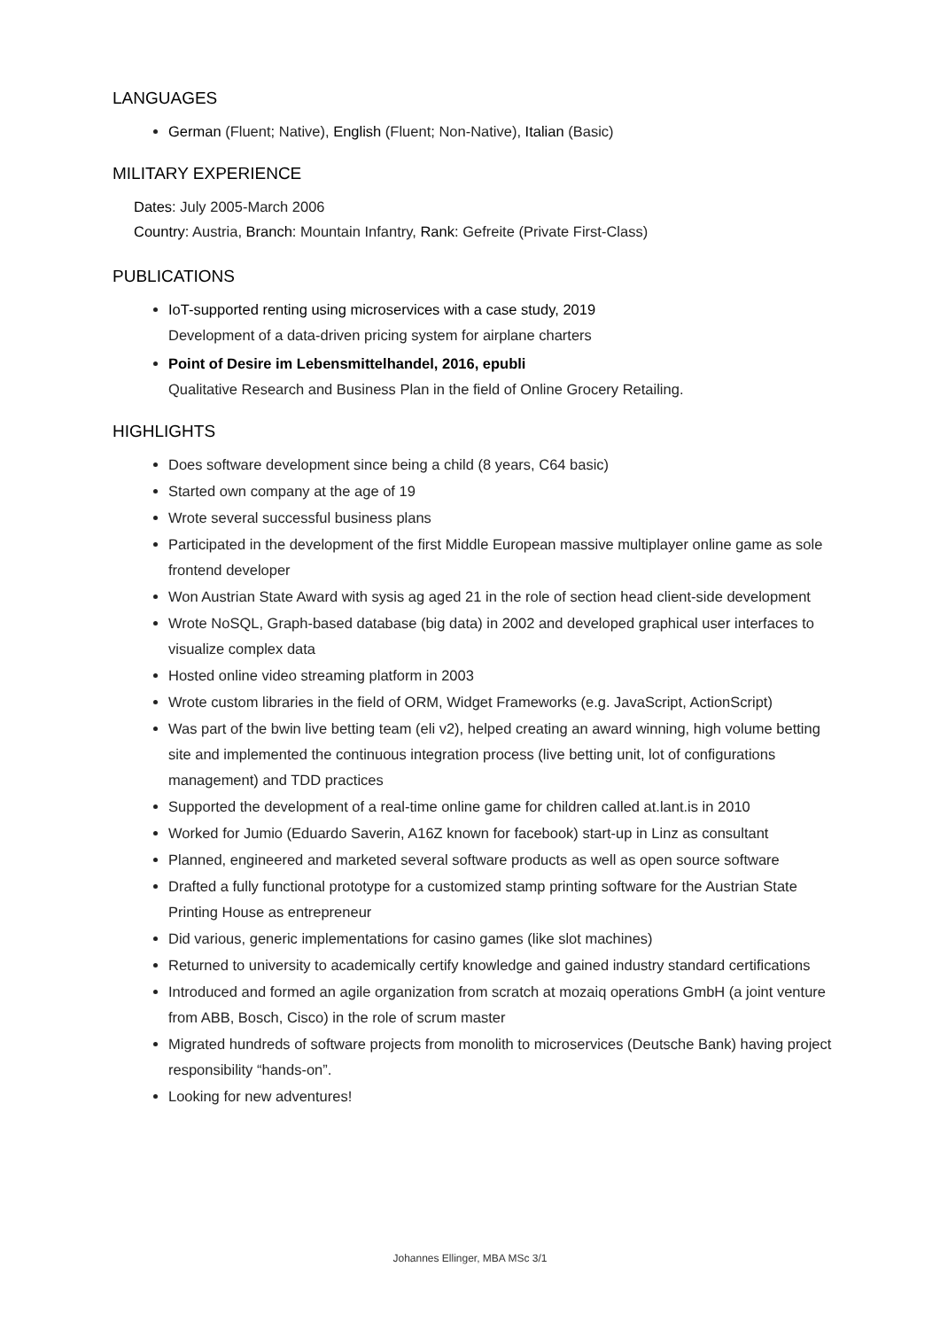LANGUAGES
German (Fluent; Native), English (Fluent; Non-Native), Italian (Basic)
MILITARY EXPERIENCE
Dates: July 2005-March 2006
Country: Austria, Branch: Mountain Infantry, Rank: Gefreite (Private First-Class)
PUBLICATIONS
IoT-supported renting using microservices with a case study, 2019
Development of a data-driven pricing system for airplane charters
Point of Desire im Lebensmittelhandel, 2016, epubli
Qualitative Research and Business Plan in the field of Online Grocery Retailing.
HIGHLIGHTS
Does software development since being a child (8 years, C64 basic)
Started own company at the age of 19
Wrote several successful business plans
Participated in the development of the first Middle European massive multiplayer online game as sole frontend developer
Won Austrian State Award with sysis ag aged 21 in the role of section head client-side development
Wrote NoSQL, Graph-based database (big data) in 2002 and developed graphical user interfaces to visualize complex data
Hosted online video streaming platform in 2003
Wrote custom libraries in the field of ORM, Widget Frameworks (e.g. JavaScript, ActionScript)
Was part of the bwin live betting team (eli v2), helped creating an award winning, high volume betting site and implemented the continuous integration process (live betting unit, lot of configurations management) and TDD practices
Supported the development of a real-time online game for children called at.lant.is in 2010
Worked for Jumio (Eduardo Saverin, A16Z known for facebook) start-up in Linz as consultant
Planned, engineered and marketed several software products as well as open source software
Drafted a fully functional prototype for a customized stamp printing software for the Austrian State Printing House as entrepreneur
Did various, generic implementations for casino games (like slot machines)
Returned to university to academically certify knowledge and gained industry standard certifications
Introduced and formed an agile organization from scratch at mozaiq operations GmbH (a joint venture from ABB, Bosch, Cisco) in the role of scrum master
Migrated hundreds of software projects from monolith to microservices (Deutsche Bank) having project responsibility “hands-on”.
Looking for new adventures!
Johannes Ellinger, MBA MSc 3/1